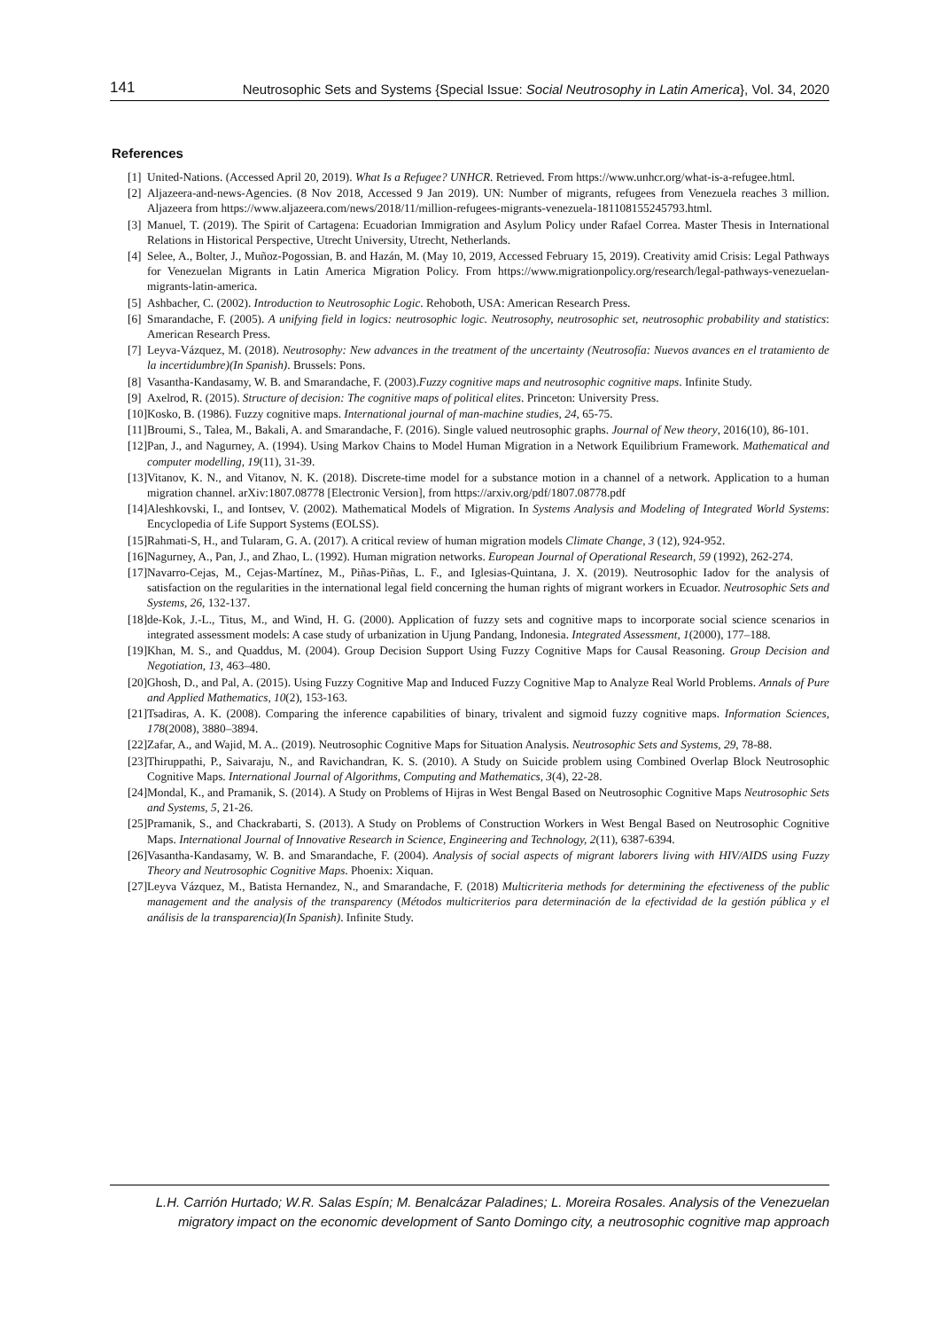141 Neutrosophic Sets and Systems {Special Issue: Social Neutrosophy in Latin America}, Vol. 34, 2020
References
[1] United-Nations. (Accessed April 20, 2019). What Is a Refugee? UNHCR. Retrieved. From https://www.unhcr.org/what-is-a-refugee.html.
[2] Aljazeera-and-news-Agencies. (8 Nov 2018, Accessed 9 Jan 2019). UN: Number of migrants, refugees from Venezuela reaches 3 million. Aljazeera from https://www.aljazeera.com/news/2018/11/million-refugees-migrants-venezuela-181108155245793.html.
[3] Manuel, T. (2019). The Spirit of Cartagena: Ecuadorian Immigration and Asylum Policy under Rafael Correa. Master Thesis in International Relations in Historical Perspective, Utrecht University, Utrecht, Netherlands.
[4] Selee, A., Bolter, J., Muñoz-Pogossian, B. and Hazán, M. (May 10, 2019, Accessed February 15, 2019). Creativity amid Crisis: Legal Pathways for Venezuelan Migrants in Latin America Migration Policy. From https://www.migrationpolicy.org/research/legal-pathways-venezuelan-migrants-latin-america.
[5] Ashbacher, C. (2002). Introduction to Neutrosophic Logic. Rehoboth, USA: American Research Press.
[6] Smarandache, F. (2005). A unifying field in logics: neutrosophic logic. Neutrosophy, neutrosophic set, neutrosophic probability and statistics: American Research Press.
[7] Leyva-Vázquez, M. (2018). Neutrosophy: New advances in the treatment of the uncertainty (Neutrosofía: Nuevos avances en el tratamiento de la incertidumbre)(In Spanish). Brussels: Pons.
[8] Vasantha-Kandasamy, W. B. and Smarandache, F. (2003).Fuzzy cognitive maps and neutrosophic cognitive maps. Infinite Study.
[9] Axelrod, R. (2015). Structure of decision: The cognitive maps of political elites. Princeton: University Press.
[10] Kosko, B. (1986). Fuzzy cognitive maps. International journal of man-machine studies, 24, 65-75.
[11] Broumi, S., Talea, M., Bakali, A. and Smarandache, F. (2016). Single valued neutrosophic graphs. Journal of New theory, 2016(10), 86-101.
[12] Pan, J., and Nagurney, A. (1994). Using Markov Chains to Model Human Migration in a Network Equilibrium Framework. Mathematical and computer modelling, 19(11), 31-39.
[13] Vitanov, K. N., and Vitanov, N. K. (2018). Discrete-time model for a substance motion in a channel of a network. Application to a human migration channel. arXiv:1807.08778 [Electronic Version], from https://arxiv.org/pdf/1807.08778.pdf
[14] Aleshkovski, I., and Iontsev, V. (2002). Mathematical Models of Migration. In Systems Analysis and Modeling of Integrated World Systems: Encyclopedia of Life Support Systems (EOLSS).
[15] Rahmati-S, H., and Tularam, G. A. (2017). A critical review of human migration models Climate Change, 3 (12), 924-952.
[16] Nagurney, A., Pan, J., and Zhao, L. (1992). Human migration networks. European Journal of Operational Research, 59 (1992), 262-274.
[17] Navarro-Cejas, M., Cejas-Martínez, M., Piñas-Piñas, L. F., and Iglesias-Quintana, J. X. (2019). Neutrosophic Iadov for the analysis of satisfaction on the regularities in the international legal field concerning the human rights of migrant workers in Ecuador. Neutrosophic Sets and Systems, 26, 132-137.
[18] de-Kok, J.-L., Titus, M., and Wind, H. G. (2000). Application of fuzzy sets and cognitive maps to incorporate social science scenarios in integrated assessment models: A case study of urbanization in Ujung Pandang, Indonesia. Integrated Assessment, 1(2000), 177–188.
[19] Khan, M. S., and Quaddus, M. (2004). Group Decision Support Using Fuzzy Cognitive Maps for Causal Reasoning. Group Decision and Negotiation, 13, 463–480.
[20] Ghosh, D., and Pal, A. (2015). Using Fuzzy Cognitive Map and Induced Fuzzy Cognitive Map to Analyze Real World Problems. Annals of Pure and Applied Mathematics, 10(2), 153-163.
[21] Tsadiras, A. K. (2008). Comparing the inference capabilities of binary, trivalent and sigmoid fuzzy cognitive maps. Information Sciences, 178(2008), 3880–3894.
[22] Zafar, A., and Wajid, M. A.. (2019). Neutrosophic Cognitive Maps for Situation Analysis. Neutrosophic Sets and Systems, 29, 78-88.
[23] Thiruppathi, P., Saivaraju, N., and Ravichandran, K. S. (2010). A Study on Suicide problem using Combined Overlap Block Neutrosophic Cognitive Maps. International Journal of Algorithms, Computing and Mathematics, 3(4), 22-28.
[24] Mondal, K., and Pramanik, S. (2014). A Study on Problems of Hijras in West Bengal Based on Neutrosophic Cognitive Maps Neutrosophic Sets and Systems, 5, 21-26.
[25] Pramanik, S., and Chackrabarti, S. (2013). A Study on Problems of Construction Workers in West Bengal Based on Neutrosophic Cognitive Maps. International Journal of Innovative Research in Science, Engineering and Technology, 2(11), 6387-6394.
[26] Vasantha-Kandasamy, W. B. and Smarandache, F. (2004). Analysis of social aspects of migrant laborers living with HIV/AIDS using Fuzzy Theory and Neutrosophic Cognitive Maps. Phoenix: Xiquan.
[27] Leyva Vázquez, M., Batista Hernandez, N., and Smarandache, F. (2018) Multicriteria methods for determining the efectiveness of the public management and the analysis of the transparency (Métodos multicriterios para determinación de la efectividad de la gestión pública y el análisis de la transparencia)(In Spanish). Infinite Study.
L.H. Carrión Hurtado; W.R. Salas Espín; M. Benalcázar Paladines; L. Moreira Rosales. Analysis of the Venezuelan migratory impact on the economic development of Santo Domingo city, a neutrosophic cognitive map approach